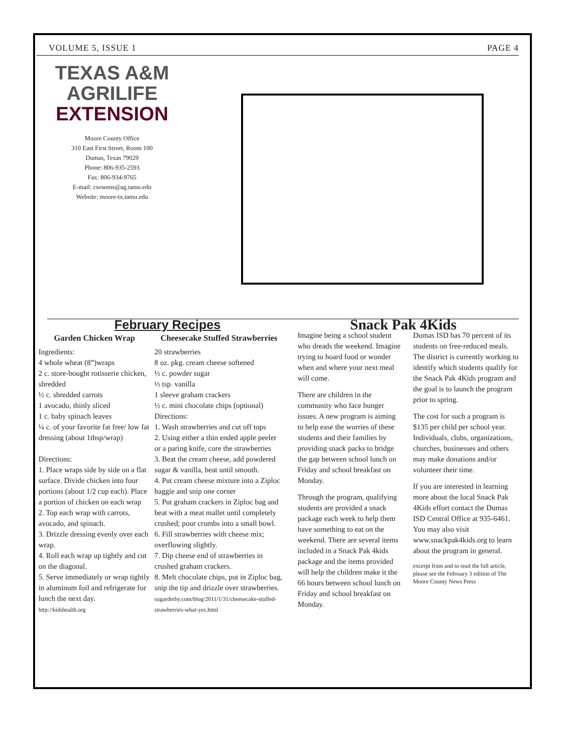VOLUME 5, ISSUE 1 PAGE 4
TEXAS A&M
AGRILIFE
EXTENSION
Moore County Office
310 East First Street, Room 100
Dumas, Texas 79029
Phone: 806-935-2593
Fax: 806-934-9765
E-mail: csowens@ag.tamu.edu
Website: moore-tx.tamu.edu
February Recipes
Garden Chicken Wrap
Ingredients:
4 whole wheat (8”)wraps
2 c. store-bought rotisserie chicken, shredded
½ c. shredded carrots
1 avocado, thinly sliced
1 c. baby spinach leaves
¼ c. of your favorite fat free/ low fat dressing (about 1tbsp/wrap)
Directions:
1. Place wraps side by side on a flat surface. Divide chicken into four portions (about 1/2 cup each). Place a portion of chicken on each wrap
2. Top each wrap with carrots, avocado, and spinach.
3. Drizzle dressing evenly over each wrap.
4. Roll each wrap up tightly and cut on the diagonal.
5. Serve immediately or wrap tightly in aluminum foil and refrigerate for lunch the next day.
http://kidshealth.org
Cheesecake Stuffed Strawberries
20 strawberries
8 oz. pkg. cream cheese softened
½ c. powder sugar
½ tsp. vanilla
1 sleeve graham crackers
½ c. mini chocolate chips (optional)
Directions:
1. Wash strawberries and cut off tops
2. Using either a thin ended apple peeler or a paring knife, core the strawberries
3. Beat the cream cheese, add powdered sugar & vanilla, beat until smooth.
4. Put cream cheese mixture into a Ziploc baggie and snip one corner
5. Put graham crackers in Ziploc bag and beat with a meat mallet until completely crushed; pour crumbs into a small bowl.
6. Fill strawberries with cheese mix; overflowing slightly.
7. Dip cheese end of strawberries in crushed graham crackers.
8. Melt chocolate chips, put in Ziploc bag, snip the tip and drizzle over strawberries.
sugarderby.com/blog/2011/1/31/cheesecake-stuffed-strawberries-what-yes.html
Snack Pak 4Kids
Imagine being a school student who dreads the weekend. Imagine trying to hoard food or wonder when and where your next meal will come.
There are children in the community who face hunger issues. A new program is aiming to help ease the worries of these students and their families by providing snack packs to bridge the gap between school lunch on Friday and school breakfast on Monday.
Through the program, qualifying students are provided a snack package each week to help them have something to eat on the weekend. There are several items included in a Snack Pak 4kids package and the items provided will help the children make it the 66 hours between school lunch on Friday and school breakfast on Monday.
Dumas ISD has 70 percent of its students on free-reduced meals. The district is currently working to identify which students qualify for the Snack Pak 4Kids program and the goal is to launch the program prior to spring.
The cost for such a program is $135 per child per school year. Individuals, clubs, organizations, churches, businesses and others may make donations and/or volunteer their time.
If you are interested in learning more about the local Snack Pak 4Kids effort contact the Dumas ISD Central Office at 935-6461. You may also visit www.snackpak4kids.org to learn about the program in general.
excerpt from and to read the full article, please see the February 3 edition of The Moore County News Press